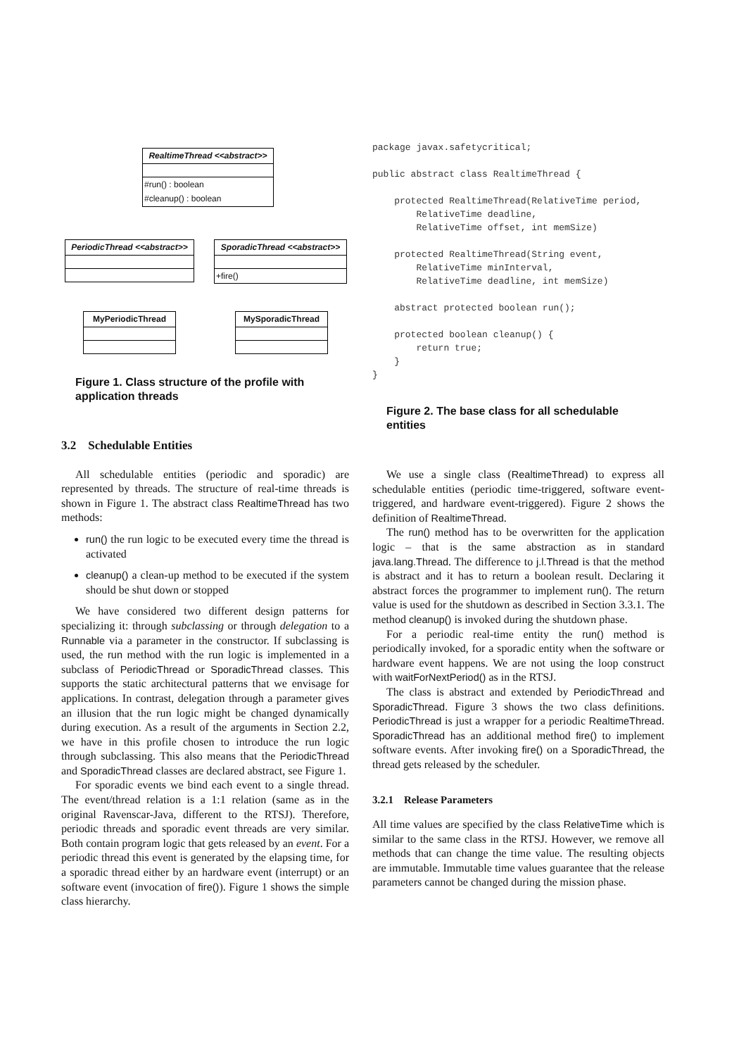RealtimeThread <<abstract>>
#run() : boolean
#cleanup() : boolean
PeriodicThread <<abstract>>
SporadicThread <<abstract>>
+fire()
MyPeriodicThread MySporadicThread
Figure 1. Class structure of the profile with application threads
3.2 Schedulable Entities
All schedulable entities (periodic and sporadic) are represented by threads. The structure of real-time threads is shown in Figure 1. The abstract class RealtimeThread has two methods:
run() the run logic to be executed every time the thread is activated
cleanup() a clean-up method to be executed if the system should be shut down or stopped
We have considered two different design patterns for specializing it: through subclassing or through delegation to a Runnable via a parameter in the constructor. If subclassing is used, the run method with the run logic is implemented in a subclass of PeriodicThread or SporadicThread classes. This supports the static architectural patterns that we envisage for applications. In contrast, delegation through a parameter gives an illusion that the run logic might be changed dynamically during execution. As a result of the arguments in Section 2.2, we have in this profile chosen to introduce the run logic through subclassing. This also means that the PeriodicThread and SporadicThread classes are declared abstract, see Figure 1.
For sporadic events we bind each event to a single thread. The event/thread relation is a 1:1 relation (same as in the original Ravenscar-Java, different to the RTSJ). Therefore, periodic threads and sporadic event threads are very similar. Both contain program logic that gets released by an event. For a periodic thread this event is generated by the elapsing time, for a sporadic thread either by an hardware event (interrupt) or an software event (invocation of fire()). Figure 1 shows the simple class hierarchy.
package javax.safetycritical; public abstract class RealtimeThread { protected RealtimeThread(RelativeTime period, RelativeTime deadline, RelativeTime offset, int memSize) protected RealtimeThread(String event, RelativeTime minInterval, RelativeTime deadline, int memSize) abstract protected boolean run(); protected boolean cleanup() { return true; } }
Figure 2. The base class for all schedulable entities
We use a single class (RealtimeThread) to express all schedulable entities (periodic time-triggered, software event-triggered, and hardware event-triggered). Figure 2 shows the definition of RealtimeThread.
The run() method has to be overwritten for the application logic – that is the same abstraction as in standard java.lang.Thread. The difference to j.l.Thread is that the method is abstract and it has to return a boolean result. Declaring it abstract forces the programmer to implement run(). The return value is used for the shutdown as described in Section 3.3.1. The method cleanup() is invoked during the shutdown phase.
For a periodic real-time entity the run() method is periodically invoked, for a sporadic entity when the software or hardware event happens. We are not using the loop construct with waitForNextPeriod() as in the RTSJ.
The class is abstract and extended by PeriodicThread and SporadicThread. Figure 3 shows the two class definitions. PeriodicThread is just a wrapper for a periodic RealtimeThread. SporadicThread has an additional method fire() to implement software events. After invoking fire() on a SporadicThread, the thread gets released by the scheduler.
3.2.1 Release Parameters
All time values are specified by the class RelativeTime which is similar to the same class in the RTSJ. However, we remove all methods that can change the time value. The resulting objects are immutable. Immutable time values guarantee that the release parameters cannot be changed during the mission phase.